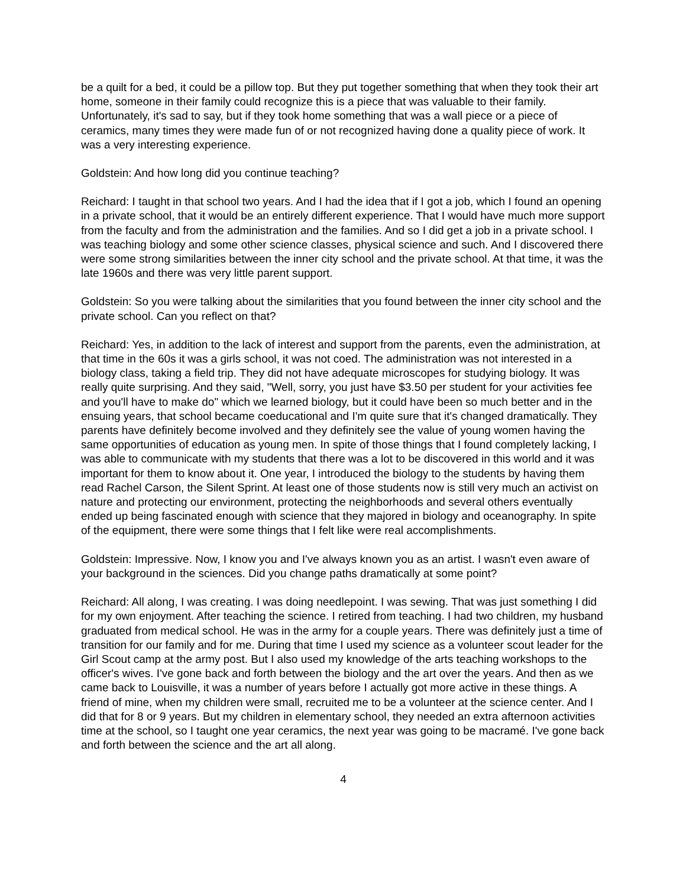be a quilt for a bed, it could be a pillow top. But they put together something that when they took their art home, someone in their family could recognize this is a piece that was valuable to their family. Unfortunately, it's sad to say, but if they took home something that was a wall piece or a piece of ceramics, many times they were made fun of or not recognized having done a quality piece of work. It was a very interesting experience.
Goldstein: And how long did you continue teaching?
Reichard: I taught in that school two years. And I had the idea that if I got a job, which I found an opening in a private school, that it would be an entirely different experience. That I would have much more support from the faculty and from the administration and the families. And so I did get a job in a private school. I was teaching biology and some other science classes, physical science and such. And I discovered there were some strong similarities between the inner city school and the private school. At that time, it was the late 1960s and there was very little parent support.
Goldstein: So you were talking about the similarities that you found between the inner city school and the private school. Can you reflect on that?
Reichard: Yes, in addition to the lack of interest and support from the parents, even the administration, at that time in the 60s it was a girls school, it was not coed. The administration was not interested in a biology class, taking a field trip. They did not have adequate microscopes for studying biology. It was really quite surprising. And they said, "Well, sorry, you just have $3.50 per student for your activities fee and you'll have to make do" which we learned biology, but it could have been so much better and in the ensuing years, that school became coeducational and I'm quite sure that it's changed dramatically. They parents have definitely become involved and they definitely see the value of young women having the same opportunities of education as young men. In spite of those things that I found completely lacking, I was able to communicate with my students that there was a lot to be discovered in this world and it was important for them to know about it. One year, I introduced the biology to the students by having them read Rachel Carson, the Silent Sprint. At least one of those students now is still very much an activist on nature and protecting our environment, protecting the neighborhoods and several others eventually ended up being fascinated enough with science that they majored in biology and oceanography. In spite of the equipment, there were some things that I felt like were real accomplishments.
Goldstein: Impressive. Now, I know you and I've always known you as an artist. I wasn't even aware of your background in the sciences. Did you change paths dramatically at some point?
Reichard: All along, I was creating. I was doing needlepoint. I was sewing. That was just something I did for my own enjoyment. After teaching the science. I retired from teaching. I had two children, my husband graduated from medical school. He was in the army for a couple years. There was definitely just a time of transition for our family and for me. During that time I used my science as a volunteer scout leader for the Girl Scout camp at the army post. But I also used my knowledge of the arts teaching workshops to the officer's wives. I've gone back and forth between the biology and the art over the years. And then as we came back to Louisville, it was a number of years before I actually got more active in these things. A friend of mine, when my children were small, recruited me to be a volunteer at the science center. And I did that for 8 or 9 years. But my children in elementary school, they needed an extra afternoon activities time at the school, so I taught one year ceramics, the next year was going to be macramé. I've gone back and forth between the science and the art all along.
4